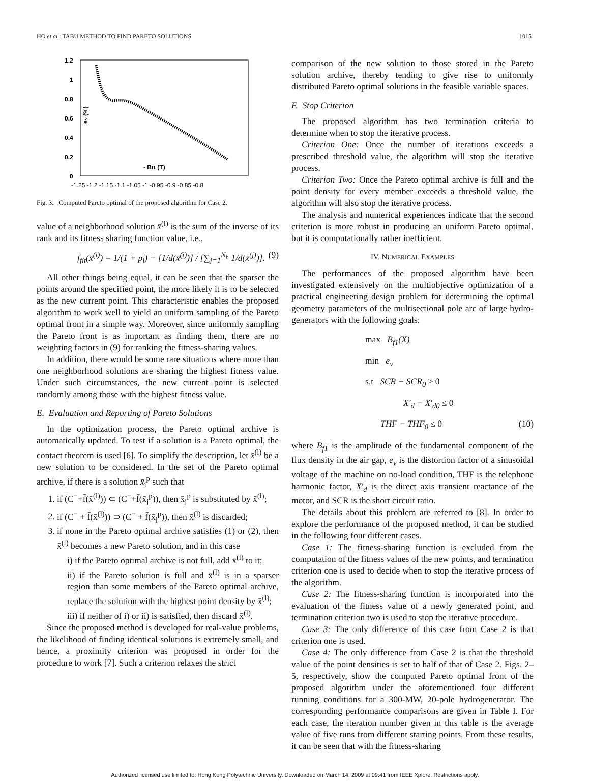HO et al.: TABU METHOD TO FIND PARETO SOLUTIONS 1015
1.2
1
0.8
0.6
0.4
0.2
0
-1.25 -1.2 -1.15 -1.1 -1.05 -1 -0.95 -0.9 -0.85 -0.8
- Bf1 (T)
ev (%)
Fig. 3. Computed Pareto optimal of the proposed algorithm for Case 2.
value of a neighborhood solution x̄<sup>(i)</sup> is the sum of the inverse of its rank and its fitness sharing function value, i.e.,
f<sub>fit</sub>(x̄<sup>(i)</sup>) = 1/(1 + p<sub>i</sub>) + [1/d(x̄<sup>(i)</sup>)] / [∑<sub>j=1</sub><sup>N<sub>h</sub></sup> 1/d(x̄<sup>(j)</sup>)]. (9)
All other things being equal, it can be seen that the sparser the points around the specified point, the more likely it is to be selected as the new current point. This characteristic enables the proposed algorithm to work well to yield an uniform sampling of the Pareto optimal front in a simple way. Moreover, since uniformly sampling the Pareto front is as important as finding them, there are no weighting factors in (9) for ranking the fitness-sharing values.
In addition, there would be some rare situations where more than one neighborhood solutions are sharing the highest fitness value. Under such circumstances, the new current point is selected randomly among those with the highest fitness value.
E. Evaluation and Reporting of Pareto Solutions
In the optimization process, the Pareto optimal archive is automatically updated. To test if a solution is a Pareto optimal, the contact theorem is used [6]. To simplify the description, let x̄<sup>(l)</sup> be a new solution to be considered. In the set of the Pareto optimal archive, if there is a solution x̄<sub>j</sub><sup>p</sup> such that
1. if (C<sup>−</sup>+f̄(x̄<sup>(l)</sup>)) ⊂ (C<sup>−</sup>+f̄(x̄<sub>j</sub><sup>p</sup>)), then x̄<sub>j</sub><sup>p</sup> is substituted by x̄<sup>(l)</sup>;
2. if (C<sup>−</sup> + f̄(x̄<sup>(l)</sup>)) ⊃ (C<sup>−</sup> + f̄(x̄<sub>j</sub><sup>p</sup>)), then x̄<sup>(l)</sup> is discarded;
3. if none in the Pareto optimal archive satisfies (1) or (2), then x̄<sup>(l)</sup> becomes a new Pareto solution, and in this case
i) if the Pareto optimal archive is not full, add x̄<sup>(l)</sup> to it;
ii) if the Pareto solution is full and x̄<sup>(l)</sup> is in a sparser region than some members of the Pareto optimal archive, replace the solution with the highest point density by x̄<sup>(l)</sup>;
iii) if neither of i) or ii) is satisfied, then discard x̄<sup>(l)</sup>.
Since the proposed method is developed for real-value problems, the likelihood of finding identical solutions is extremely small, and hence, a proximity criterion was proposed in order for the procedure to work [7]. Such a criterion relaxes the strict
comparison of the new solution to those stored in the Pareto solution archive, thereby tending to give rise to uniformly distributed Pareto optimal solutions in the feasible variable spaces.
F. Stop Criterion
The proposed algorithm has two termination criteria to determine when to stop the iterative process.
Criterion One: Once the number of iterations exceeds a prescribed threshold value, the algorithm will stop the iterative process.
Criterion Two: Once the Pareto optimal archive is full and the point density for every member exceeds a threshold value, the algorithm will also stop the iterative process.
The analysis and numerical experiences indicate that the second criterion is more robust in producing an uniform Pareto optimal, but it is computationally rather inefficient.
IV. NUMERICAL EXAMPLES
The performances of the proposed algorithm have been investigated extensively on the multiobjective optimization of a practical engineering design problem for determining the optimal geometry parameters of the multisectional pole arc of large hydro-generators with the following goals:
max B<sub>f1</sub>(X)
min e<sub>v</sub>
s.t SCR − SCR<sub>0</sub> ≥ 0
X′<sub>d</sub> − X′<sub>d0</sub> ≤ 0
THF − THF<sub>0</sub> ≤ 0 (10)
where B<sub>f1</sub> is the amplitude of the fundamental component of the flux density in the air gap, e<sub>v</sub> is the distortion factor of a sinusoidal voltage of the machine on no-load condition, THF is the telephone harmonic factor, X′<sub>d</sub> is the direct axis transient reactance of the motor, and SCR is the short circuit ratio.
The details about this problem are referred to [8]. In order to explore the performance of the proposed method, it can be studied in the following four different cases.
Case 1: The fitness-sharing function is excluded from the computation of the fitness values of the new points, and termination criterion one is used to decide when to stop the iterative process of the algorithm.
Case 2: The fitness-sharing function is incorporated into the evaluation of the fitness value of a newly generated point, and termination criterion two is used to stop the iterative procedure.
Case 3: The only difference of this case from Case 2 is that criterion one is used.
Case 4: The only difference from Case 2 is that the threshold value of the point densities is set to half of that of Case 2. Figs. 2–5, respectively, show the computed Pareto optimal front of the proposed algorithm under the aforementioned four different running conditions for a 300-MW, 20-pole hydrogenerator. The corresponding performance comparisons are given in Table I. For each case, the iteration number given in this table is the average value of five runs from different starting points. From these results, it can be seen that with the fitness-sharing
Authorized licensed use limited to: Hong Kong Polytechnic University. Downloaded on March 14, 2009 at 09:41 from IEEE Xplore. Restrictions apply.